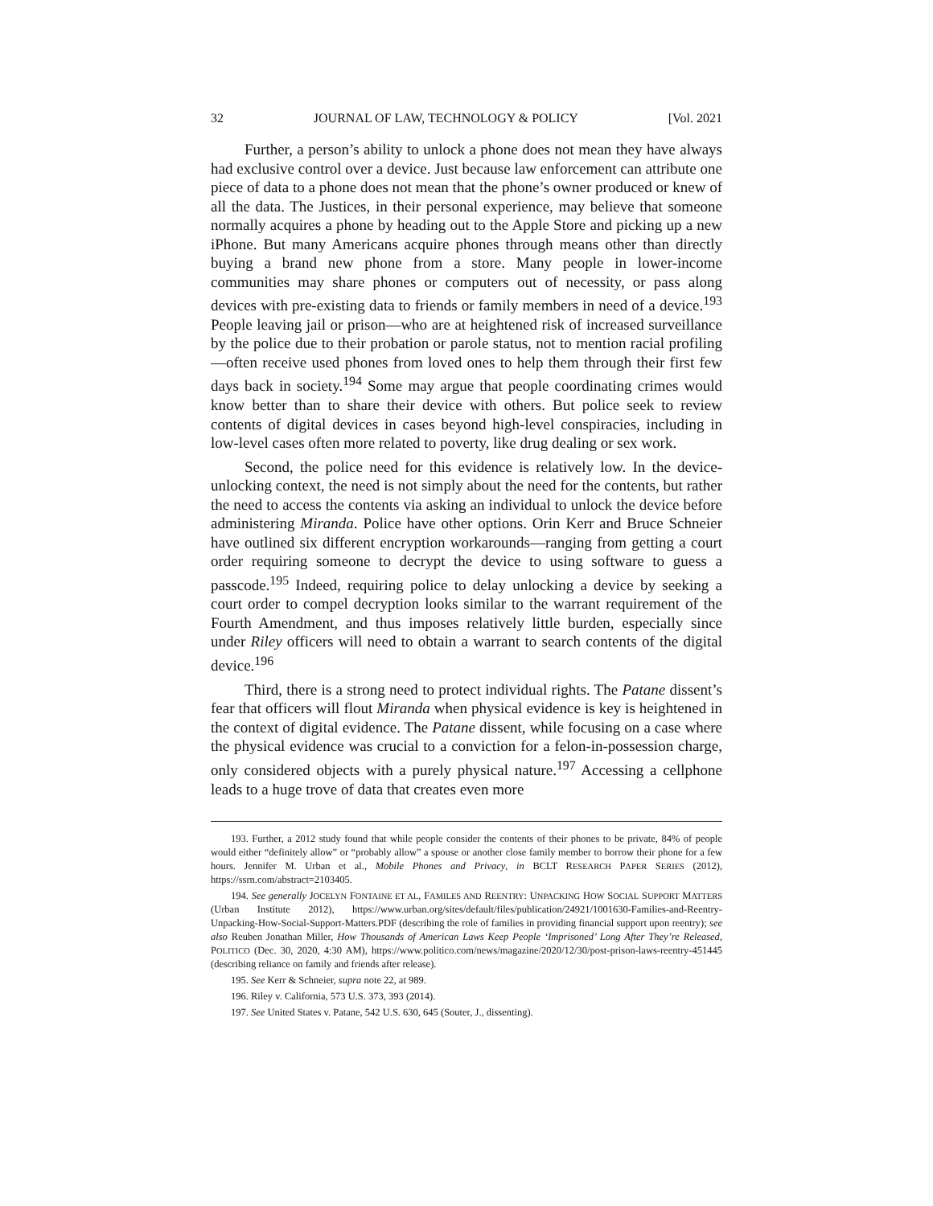32 JOURNAL OF LAW, TECHNOLOGY & POLICY [Vol. 2021
Further, a person’s ability to unlock a phone does not mean they have always had exclusive control over a device. Just because law enforcement can attribute one piece of data to a phone does not mean that the phone’s owner produced or knew of all the data. The Justices, in their personal experience, may believe that someone normally acquires a phone by heading out to the Apple Store and picking up a new iPhone. But many Americans acquire phones through means other than directly buying a brand new phone from a store. Many people in lower-income communities may share phones or computers out of necessity, or pass along devices with pre-existing data to friends or family members in need of a device.<sup>193</sup> People leaving jail or prison—who are at heightened risk of increased surveillance by the police due to their probation or parole status, not to mention racial profiling—often receive used phones from loved ones to help them through their first few days back in society.<sup>194</sup> Some may argue that people coordinating crimes would know better than to share their device with others. But police seek to review contents of digital devices in cases beyond high-level conspiracies, including in low-level cases often more related to poverty, like drug dealing or sex work.
Second, the police need for this evidence is relatively low. In the device-unlocking context, the need is not simply about the need for the contents, but rather the need to access the contents via asking an individual to unlock the device before administering Miranda. Police have other options. Orin Kerr and Bruce Schneier have outlined six different encryption workarounds—ranging from getting a court order requiring someone to decrypt the device to using software to guess a passcode.<sup>195</sup> Indeed, requiring police to delay unlocking a device by seeking a court order to compel decryption looks similar to the warrant requirement of the Fourth Amendment, and thus imposes relatively little burden, especially since under Riley officers will need to obtain a warrant to search contents of the digital device.<sup>196</sup>
Third, there is a strong need to protect individual rights. The Patane dissent’s fear that officers will flout Miranda when physical evidence is key is heightened in the context of digital evidence. The Patane dissent, while focusing on a case where the physical evidence was crucial to a conviction for a felon-in-possession charge, only considered objects with a purely physical nature.<sup>197</sup> Accessing a cellphone leads to a huge trove of data that creates even more
193. Further, a 2012 study found that while people consider the contents of their phones to be private, 84% of people would either “definitely allow” or “probably allow” a spouse or another close family member to borrow their phone for a few hours. Jennifer M. Urban et al., Mobile Phones and Privacy, in BCLT RESEARCH PAPER SERIES (2012), https://ssrn.com/abstract=2103405.
194. See generally JOCELYN FONTAINE ET AL, FAMILES AND REENTRY: UNPACKING HOW SOCIAL SUPPORT MATTERS (Urban Institute 2012), https://www.urban.org/sites/default/files/publication/24921/1001630-Families-and-Reentry-Unpacking-How-Social-Support-Matters.PDF (describing the role of families in providing financial support upon reentry); see also Reuben Jonathan Miller, How Thousands of American Laws Keep People ‘Imprisoned’ Long After They’re Released, POLITICO (Dec. 30, 2020, 4:30 AM), https://www.politico.com/news/magazine/2020/12/30/post-prison-laws-reentry-451445 (describing reliance on family and friends after release).
195. See Kerr & Schneier, supra note 22, at 989.
196. Riley v. California, 573 U.S. 373, 393 (2014).
197. See United States v. Patane, 542 U.S. 630, 645 (Souter, J., dissenting).